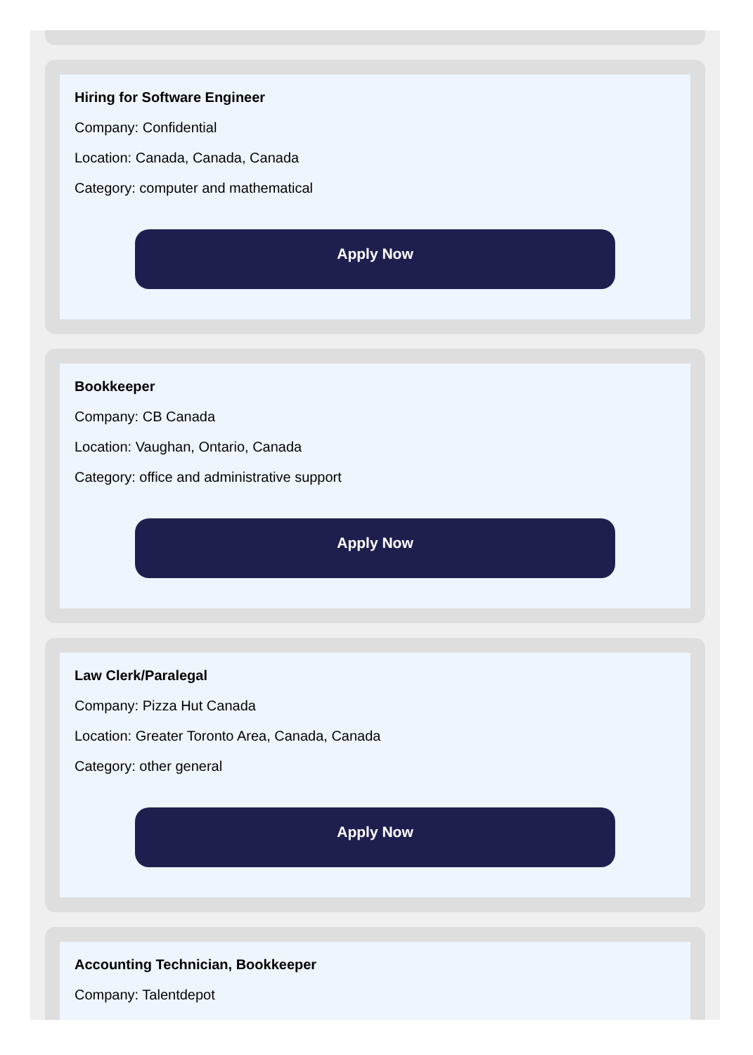Hiring for Software Engineer
Company: Confidential
Location: Canada, Canada, Canada
Category: computer and mathematical
Apply Now
Bookkeeper
Company: CB Canada
Location: Vaughan, Ontario, Canada
Category: office and administrative support
Apply Now
Law Clerk/Paralegal
Company: Pizza Hut Canada
Location: Greater Toronto Area, Canada, Canada
Category: other general
Apply Now
Accounting Technician, Bookkeeper
Company: Talentdepot